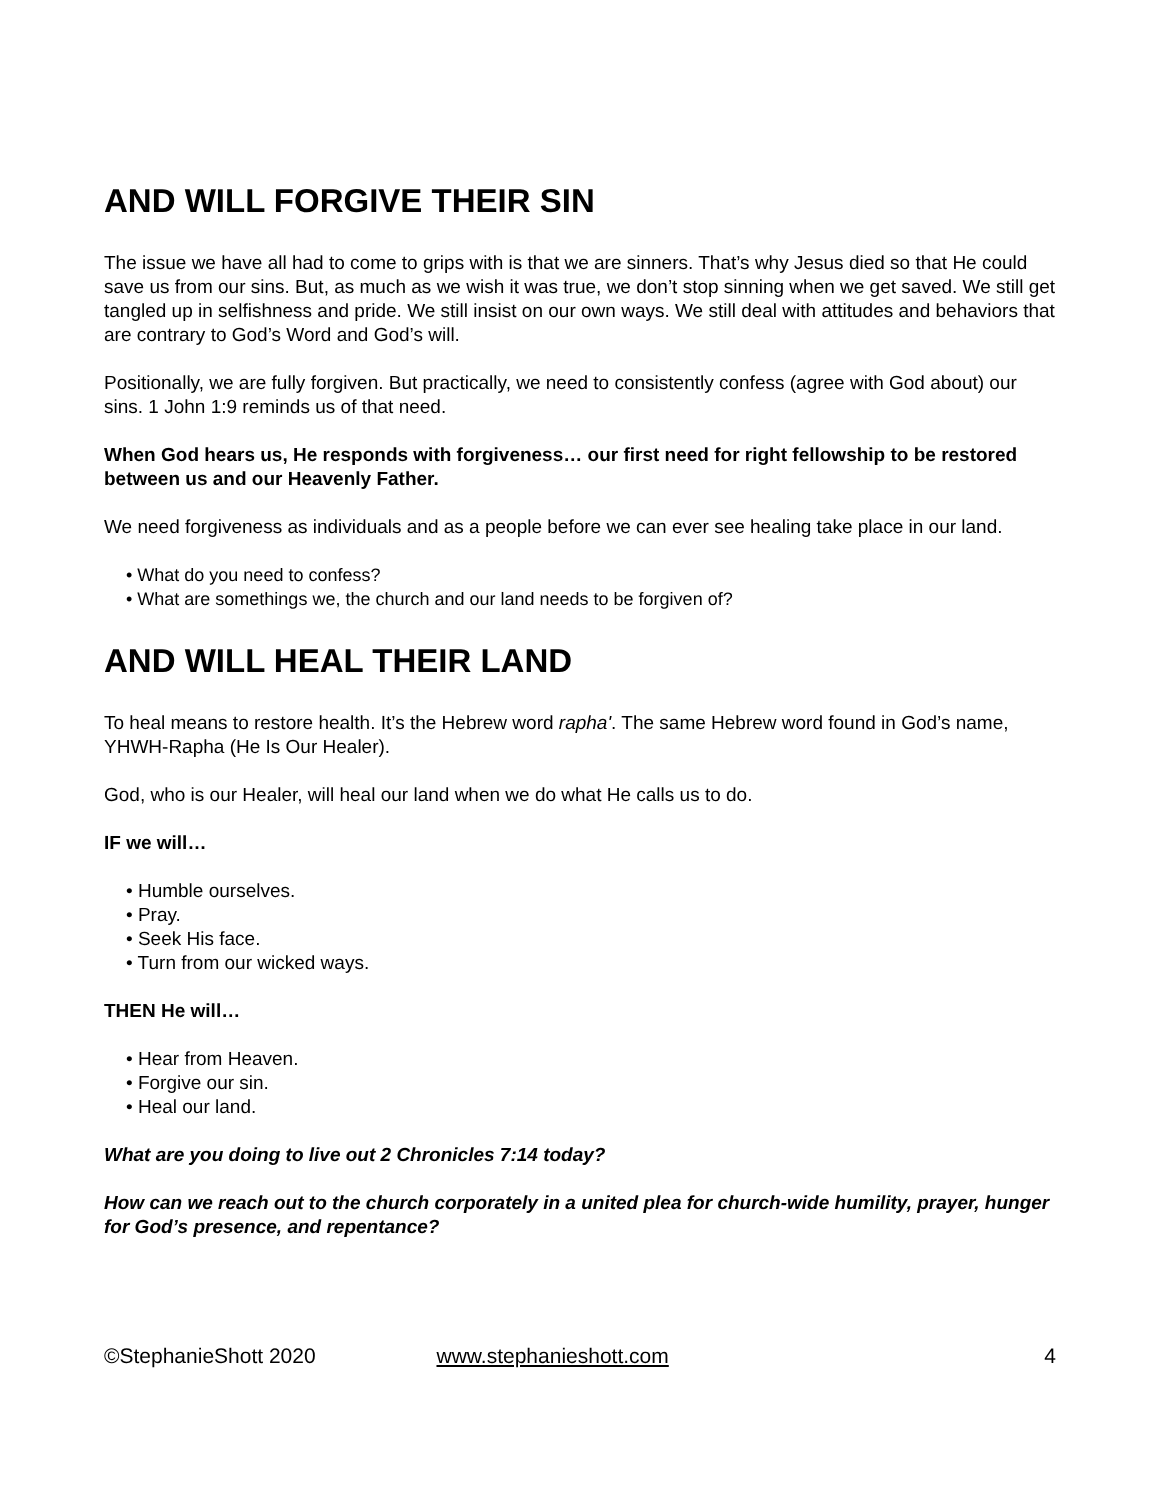AND WILL FORGIVE THEIR SIN
The issue we have all had to come to grips with is that we are sinners. That’s why Jesus died so that He could save us from our sins. But, as much as we wish it was true, we don’t stop sinning when we get saved. We still get tangled up in selfishness and pride. We still insist on our own ways. We still deal with attitudes and behaviors that are contrary to God’s Word and God’s will.
Positionally, we are fully forgiven. But practically, we need to consistently confess (agree with God about) our sins. 1 John 1:9 reminds us of that need.
When God hears us, He responds with forgiveness… our first need for right fellowship to be restored between us and our Heavenly Father.
We need forgiveness as individuals and as a people before we can ever see healing take place in our land.
• What do you need to confess?
• What are somethings we, the church and our land needs to be forgiven of?
AND WILL HEAL THEIR LAND
To heal means to restore health. It’s the Hebrew word rapha'. The same Hebrew word found in God’s name, YHWH-Rapha (He Is Our Healer).
God, who is our Healer, will heal our land when we do what He calls us to do.
IF we will…
• Humble ourselves.
• Pray.
• Seek His face.
• Turn from our wicked ways.
THEN He will…
• Hear from Heaven.
• Forgive our sin.
• Heal our land.
What are you doing to live out 2 Chronicles 7:14 today?
How can we reach out to the church corporately in a united plea for church-wide humility, prayer, hunger for God’s presence, and repentance?
©StephanieShott 2020 www.stephanieshott.com 4